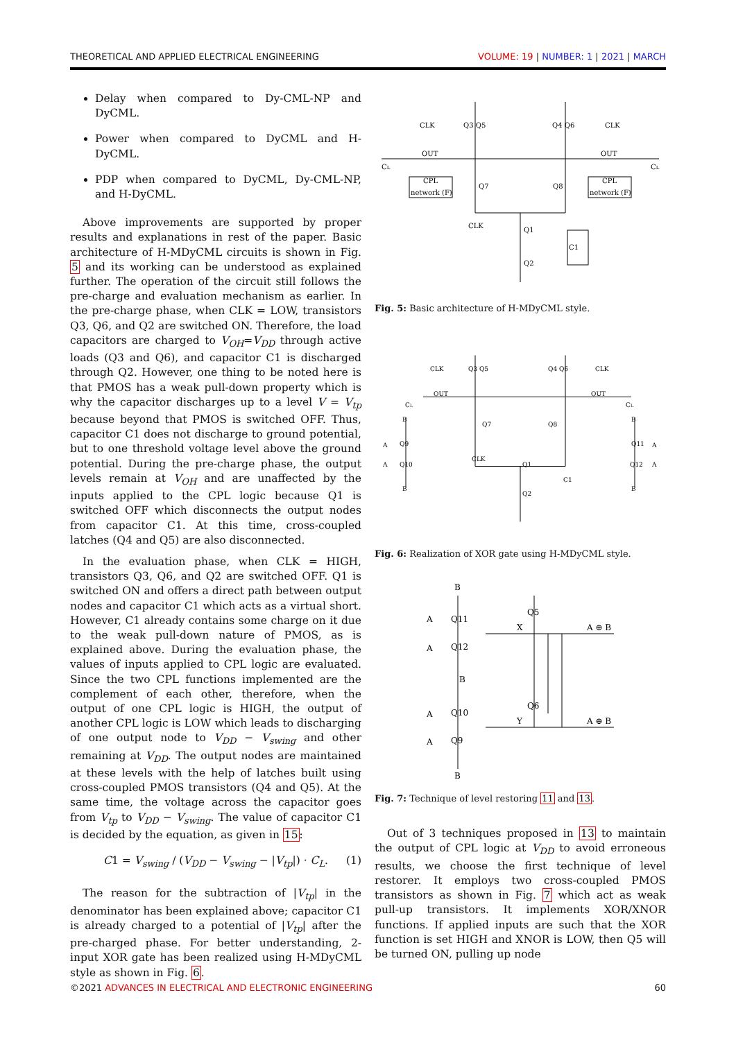THEORETICAL AND APPLIED ELECTRICAL ENGINEERING VOLUME: 19 | NUMBER: 1 | 2021 | MARCH
Delay when compared to Dy-CML-NP and DyCML.
Power when compared to DyCML and H-DyCML.
PDP when compared to DyCML, Dy-CML-NP, and H-DyCML.
Above improvements are supported by proper results and explanations in rest of the paper. Basic architecture of H-MDyCML circuits is shown in Fig. 5 and its working can be understood as explained further. The operation of the circuit still follows the pre-charge and evaluation mechanism as earlier. In the pre-charge phase, when CLK = LOW, transistors Q3, Q6, and Q2 are switched ON. Therefore, the load capacitors are charged to V<sub>OH</sub>=V<sub>DD</sub> through active loads (Q3 and Q6), and capacitor C1 is discharged through Q2. However, one thing to be noted here is that PMOS has a weak pull-down property which is why the capacitor discharges up to a level V = V<sub>tp</sub> because beyond that PMOS is switched OFF. Thus, capacitor C1 does not discharge to ground potential, but to one threshold voltage level above the ground potential. During the pre-charge phase, the output levels remain at V<sub>OH</sub> and are unaffected by the inputs applied to the CPL logic because Q1 is switched OFF which disconnects the output nodes from capacitor C1. At this time, cross-coupled latches (Q4 and Q5) are also disconnected.
In the evaluation phase, when CLK = HIGH, transistors Q3, Q6, and Q2 are switched OFF. Q1 is switched ON and offers a direct path between output nodes and capacitor C1 which acts as a virtual short. However, C1 already contains some charge on it due to the weak pull-down nature of PMOS, as is explained above. During the evaluation phase, the values of inputs applied to CPL logic are evaluated. Since the two CPL functions implemented are the complement of each other, therefore, when the output of one CPL logic is HIGH, the output of another CPL logic is LOW which leads to discharging of one output node to V<sub>DD</sub> − V<sub>swing</sub> and other remaining at V<sub>DD</sub>. The output nodes are maintained at these levels with the help of latches built using cross-coupled PMOS transistors (Q4 and Q5). At the same time, the voltage across the capacitor goes from V<sub>tp</sub> to V<sub>DD</sub> − V<sub>swing</sub>. The value of capacitor C1 is decided by the equation, as given in 15:
C1 = V<sub>swing</sub> / (V<sub>DD</sub> − V<sub>swing</sub> − |V<sub>tp</sub>|) · C<sub>L</sub>. (1)
The reason for the subtraction of |V<sub>tp</sub>| in the denominator has been explained above; capacitor C1 is already charged to a potential of |V<sub>tp</sub>| after the pre-charged phase. For better understanding, 2-input XOR gate has been realized using H-MDyCML style as shown in Fig. 6.
CLK
Q3 Q5
Q4 Q6
CLK
OUT
OUT
CL
CL
CPL
network (F)
Q7
Q8
CPL
network (F)
CLK
Q1
C1
Q2
Fig. 5: Basic architecture of H-MDyCML style.
CLK
Q3 Q5
Q4 Q6
CLK
OUT
OUT
CL
CL
B
B
Q7
Q8
A
Q9
Q11
A
CLK
Q1
A
Q10
Q12
A
C1
B
B
Q2
Fig. 6: Realization of XOR gate using H-MDyCML style.
B
A
Q11
Q5
X
A ⊕ B
A
Q12
B
A
Q10
Q6
Y
A ⊕ B
A
Q9
B
Fig. 7: Technique of level restoring 11 and 13.
Out of 3 techniques proposed in 13 to maintain the output of CPL logic at V<sub>DD</sub> to avoid erroneous results, we choose the first technique of level restorer. It employs two cross-coupled PMOS transistors as shown in Fig. 7 which act as weak pull-up transistors. It implements XOR/XNOR functions. If applied inputs are such that the XOR function is set HIGH and XNOR is LOW, then Q5 will be turned ON, pulling up node
©2021 ADVANCES IN ELECTRICAL AND ELECTRONIC ENGINEERING 60